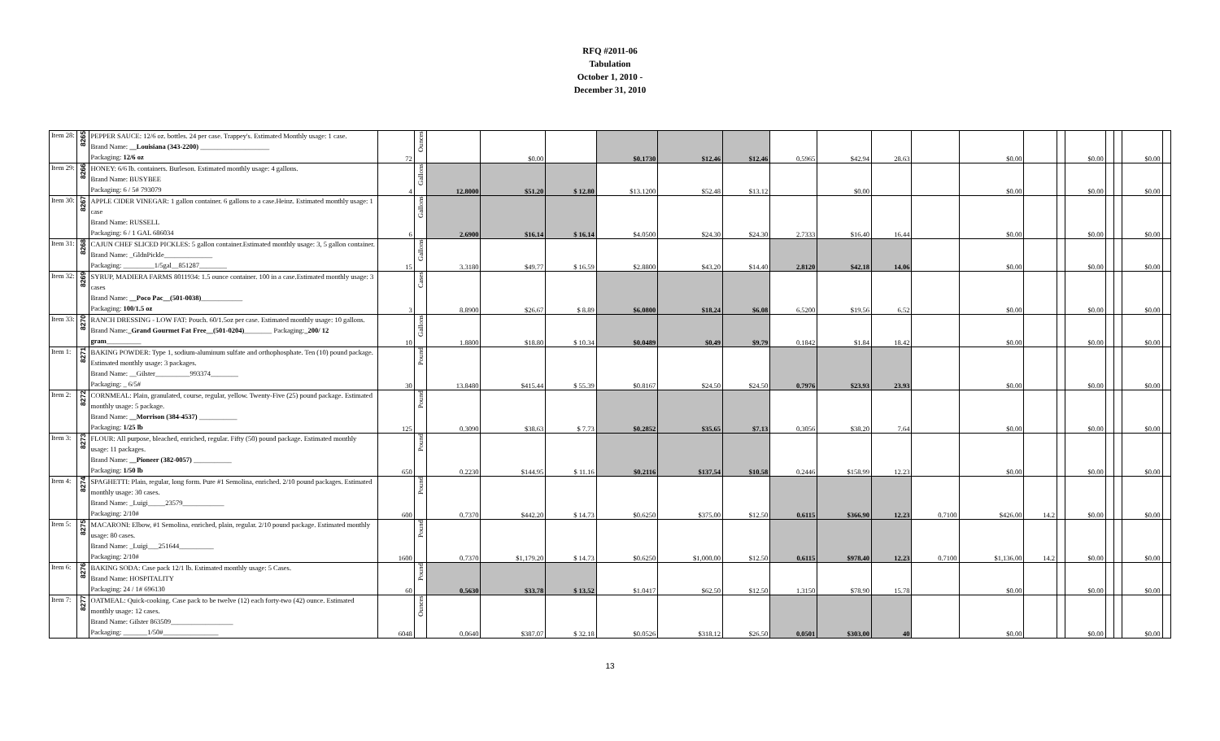RFQ #2011-06
Tabulation
October 1, 2010 -
December 31, 2010
| Item 28: | 8265 | PEPPER SAUCE: 12/6 oz. bottles. 24 per case. Trappey's. Estimated Monthly usage: 1 case. Brand Name: __Louisiana (343-2200) ____________________ Packaging: 12/6 oz | 72 | Ounces | | $0.00 | | $0.1730 | $12.46 | $12.46 | 0.5965 | $42.94 | 28.63 | | $0.00 | | | $0.00 | | | $0.00 | |
| Item 29: | 8266 | HONEY: 6/6 lb. containers. Burleson. Estimated monthly usage: 4 gallons. Brand Name: BUSYBEE Packaging: 6 / 5# 793079 | 4 | Gallons | 12.8000 | $51.20 | $ 12.80 | $13.1200 | $52.48 | $13.12 | | $0.00 | | | $0.00 | | | $0.00 | | | $0.00 | |
| Item 30: | 8267 | APPLE CIDER VINEGAR: 1 gallon container. 6 gallons to a case.Heinz. Estimated monthly usage: 1 case Brand Name: RUSSELL Packaging: 6 / 1 GAL 686034 | 6 | Gallons | 2.6900 | $16.14 | $ 16.14 | $4.0500 | $24.30 | $24.30 | 2.7333 | $16.40 | 16.44 | | $0.00 | | | $0.00 | | | $0.00 | |
| Item 31: | 8268 | CAJUN CHEF SLICED PICKLES: 5 gallon container.Estimated monthly usage: 3, 5 gallon container. Brand Name: _GldnPickle______________ Packaging: _________1/5gal__851287________ | 15 | Gallons | 3.3180 | $49.77 | $ 16.59 | $2.8800 | $43.20 | $14.40 | 2.8120 | $42.18 | 14.06 | | $0.00 | | | $0.00 | | | $0.00 | |
| Item 32: | 8269 | SYRUP, MADIERA FARMS 8011934: 1.5 ounce container. 100 in a case.Estimated monthly usage: 3 cases Brand Name: __Poco Pac__(501-0038) ____________ Packaging: 100/1.5 oz | 3 | Cases | 8.8900 | $26.67 | $ 8.89 | $6.0800 | $18.24 | $6.08 | 6.5200 | $19.56 | 6.52 | | $0.00 | | | $0.00 | | | $0.00 | |
| Item 33: | 8270 | RANCH DRESSING - LOW FAT: Pouch. 60/1.5oz per case. Estimated monthly usage: 10 gallons. Brand Name: _Grand Gourmet Fat Free__(501-0204) ________ Packaging: _200/ 12 gram __________ | 10 | Gallons | 1.8800 | $18.80 | $ 10.34 | $0.0489 | $0.49 | $9.79 | 0.1842 | $1.84 | 18.42 | | $0.00 | | | $0.00 | | | $0.00 | |
| Item 1: | 8271 | BAKING POWDER: Type 1, sodium-aluminum sulfate and orthophosphate. Ten (10) pound package. Estimated monthly usage: 3 packages. Brand Name: __Gilster__________993374________ Packaging: _ 6/5# | 30 | Pound | 13.8480 | $415.44 | $ 55.39 | $0.8167 | $24.50 | $24.50 | 0.7976 | $23.93 | 23.93 | | $0.00 | | | $0.00 | | | $0.00 | |
| Item 2: | 8272 | CORNMEAL: Plain, granulated, course, regular, yellow. Twenty-Five (25) pound package. Estimated monthly usage: 5 package. Brand Name: __Morrison (384-4537) ___________ Packaging: 1/25 lb | 125 | Pound | 0.3090 | $38.63 | $ 7.73 | $0.2852 | $35.65 | $7.13 | 0.3056 | $38.20 | 7.64 | | $0.00 | | | $0.00 | | | $0.00 | |
| Item 3: | 8273 | FLOUR: All purpose, bleached, enriched, regular. Fifty (50) pound package. Estimated monthly usage: 11 packages. Brand Name: __Pioneer (382-0057) ___________ Packaging: 1/50 lb | 650 | Pound | 0.2230 | $144.95 | $ 11.16 | $0.2116 | $137.54 | $10.58 | 0.2446 | $158.99 | 12.23 | | $0.00 | | | $0.00 | | | $0.00 | |
| Item 4: | 8274 | SPAGHETTI: Plain, regular, long form. Pure #1 Semolina, enriched. 2/10 pound packages. Estimated monthly usage: 30 cases. Brand Name: _Luigi_____23579____________ Packaging: 2/10# | 600 | Pound | 0.7370 | $442.20 | $ 14.73 | $0.6250 | $375.00 | $12.50 | 0.6115 | $366.90 | 12.23 | 0.7100 | $426.00 | 14.2 | | $0.00 | | | $0.00 | |
| Item 5: | 8275 | MACARONI: Elbow, #1 Semolina, enriched, plain, regular. 2/10 pound package. Estimated monthly usage: 80 cases. Brand Name: _Luigi___251644__________ Packaging: 2/10# | 1600 | Pound | 0.7370 | $1,179.20 | $ 14.73 | $0.6250 | $1,000.00 | $12.50 | 0.6115 | $978.40 | 12.23 | 0.7100 | $1,136.00 | 14.2 | | $0.00 | | | $0.00 | |
| Item 6: | 8276 | BAKING SODA: Case pack 12/1 lb. Estimated monthly usage: 5 Cases. Brand Name: HOSPITALITY Packaging: 24 / 1# 696130 | 60 | Pound | 0.5630 | $33.78 | $ 13.52 | $1.0417 | $62.50 | $12.50 | 1.3150 | $78.90 | 15.78 | | $0.00 | | | $0.00 | | | $0.00 | |
| Item 7: | 8277 | OATMEAL: Quick-cooking. Case pack to be twelve (12) each forty-two (42) ounce. Estimated monthly usage: 12 cases. Brand Name: Gilster 863509__________________ Packaging: _______1/50#________________ | 6048 | Ounces | 0.0640 | $387.07 | $ 32.18 | $0.0526 | $318.12 | $26.50 | 0.0501 | $303.00 | 40 | | $0.00 | | | $0.00 | | | $0.00 | |
13